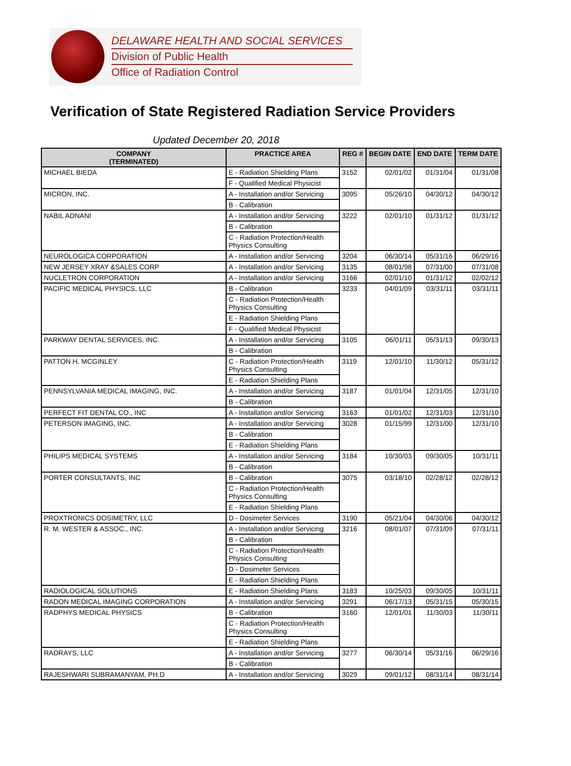DELAWARE HEALTH AND SOCIAL SERVICES
Division of Public Health
Office of Radiation Control
Verification of State Registered Radiation Service Providers
Updated December 20, 2018
| COMPANY (TERMINATED) | PRACTICE AREA | REG # | BEGIN DATE | END DATE | TERM DATE |
| --- | --- | --- | --- | --- | --- |
| MICHAEL BIEDA | E - Radiation Shielding Plans | 3152 | 02/01/02 | 01/31/04 | 01/31/08 |
| | F - Qualified Medical Physicist | | | | |
| MICRON, INC. | A - Installation and/or Servicing | 3095 | 05/26/10 | 04/30/12 | 04/30/12 |
| | B - Calibration | | | | |
| NABIL ADNANI | A - Installation and/or Servicing | 3222 | 02/01/10 | 01/31/12 | 01/31/12 |
| | B - Calibration | | | | |
| | C - Radiation Protection/Health Physics Consulting | | | | |
| NEUROLOGICA CORPORATION | A - Installation and/or Servicing | 3204 | 06/30/14 | 05/31/16 | 06/29/16 |
| NEW JERSEY XRAY &SALES CORP | A - Installation and/or Servicing | 3135 | 08/01/98 | 07/31/00 | 07/31/08 |
| NUCLETRON CORPORATION | A - Installation and/or Servicing | 3166 | 02/01/10 | 01/31/12 | 02/02/12 |
| PACIFIC MEDICAL PHYSICS, LLC | B - Calibration | 3233 | 04/01/09 | 03/31/11 | 03/31/11 |
| | C - Radiation Protection/Health Physics Consulting | | | | |
| | E - Radiation Shielding Plans | | | | |
| | F - Qualified Medical Physicist | | | | |
| PARKWAY DENTAL SERVICES, INC. | A - Installation and/or Servicing | 3105 | 06/01/11 | 05/31/13 | 09/30/13 |
| | B - Calibration | | | | |
| PATTON H. MCGINLEY | C - Radiation Protection/Health Physics Consulting | 3119 | 12/01/10 | 11/30/12 | 05/31/12 |
| | E - Radiation Shielding Plans | | | | |
| PENNSYLVANIA MEDICAL IMAGING, INC. | A - Installation and/or Servicing | 3187 | 01/01/04 | 12/31/05 | 12/31/10 |
| | B - Calibration | | | | |
| PERFECT FIT DENTAL CO., INC | A - Installation and/or Servicing | 3163 | 01/01/02 | 12/31/03 | 12/31/10 |
| PETERSON IMAGING, INC. | A - Installation and/or Servicing | 3028 | 01/15/99 | 12/31/00 | 12/31/10 |
| | B - Calibration | | | | |
| | E - Radiation Shielding Plans | | | | |
| PHILIPS MEDICAL SYSTEMS | A - Installation and/or Servicing | 3184 | 10/30/03 | 09/30/05 | 10/31/11 |
| | B - Calibration | | | | |
| PORTER CONSULTANTS, INC | B - Calibration | 3075 | 03/18/10 | 02/28/12 | 02/28/12 |
| | C - Radiation Protection/Health Physics Consulting | | | | |
| | E - Radiation Shielding Plans | | | | |
| PROXTRONICS DOSIMETRY, LLC | D - Dosimeter Services | 3190 | 05/21/04 | 04/30/06 | 04/30/12 |
| R. M. WESTER & ASSOC., INC. | A - Installation and/or Servicing | 3216 | 08/01/07 | 07/31/09 | 07/31/11 |
| | B - Calibration | | | | |
| | C - Radiation Protection/Health Physics Consulting | | | | |
| | D - Dosimeter Services | | | | |
| | E - Radiation Shielding Plans | | | | |
| RADIOLOGICAL SOLUTIONS | E - Radiation Shielding Plans | 3183 | 10/25/03 | 09/30/05 | 10/31/11 |
| RADON MEDICAL IMAGING CORPORATION | A - Installation and/or Servicing | 3291 | 06/17/13 | 05/31/15 | 05/30/15 |
| RADPHYS MEDICAL PHYSICS | B - Calibration | 3160 | 12/01/01 | 11/30/03 | 11/30/11 |
| | C - Radiation Protection/Health Physics Consulting | | | | |
| | E - Radiation Shielding Plans | | | | |
| RADRAYS, LLC | A - Installation and/or Servicing | 3277 | 06/30/14 | 05/31/16 | 06/29/16 |
| | B - Calibration | | | | |
| RAJESHWARI SUBRAMANYAM, PH.D | A - Installation and/or Servicing | 3029 | 09/01/12 | 08/31/14 | 08/31/14 |